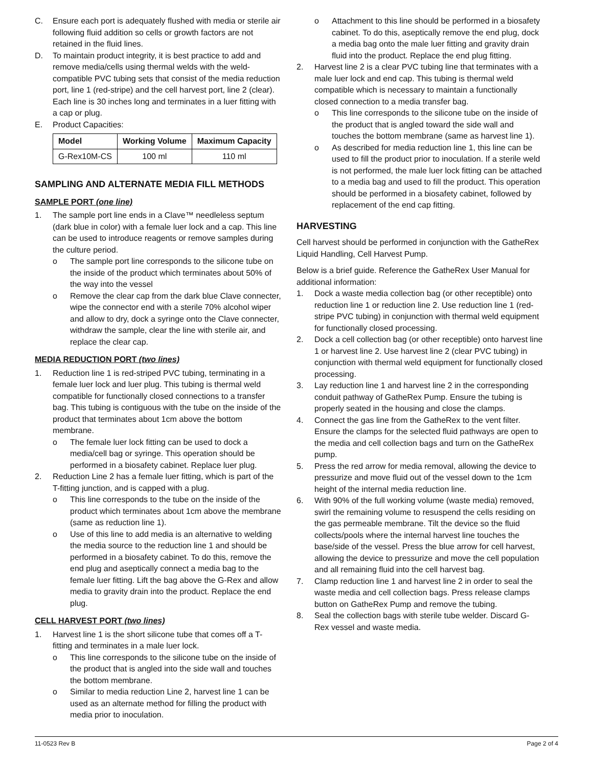C. Ensure each port is adequately flushed with media or sterile air following fluid addition so cells or growth factors are not retained in the fluid lines.
D. To maintain product integrity, it is best practice to add and remove media/cells using thermal welds with the weld-compatible PVC tubing sets that consist of the media reduction port, line 1 (red-stripe) and the cell harvest port, line 2 (clear). Each line is 30 inches long and terminates in a luer fitting with a cap or plug.
E. Product Capacities:
| Model | Working Volume | Maximum Capacity |
| --- | --- | --- |
| G-Rex10M-CS | 100 ml | 110 ml |
SAMPLING AND ALTERNATE MEDIA FILL METHODS
SAMPLE PORT (one line)
1. The sample port line ends in a Clave™ needleless septum (dark blue in color) with a female luer lock and a cap. This line can be used to introduce reagents or remove samples during the culture period.
o The sample port line corresponds to the silicone tube on the inside of the product which terminates about 50% of the way into the vessel
o Remove the clear cap from the dark blue Clave connecter, wipe the connector end with a sterile 70% alcohol wiper and allow to dry, dock a syringe onto the Clave connecter, withdraw the sample, clear the line with sterile air, and replace the clear cap.
MEDIA REDUCTION PORT (two lines)
1. Reduction line 1 is red-striped PVC tubing, terminating in a female luer lock and luer plug. This tubing is thermal weld compatible for functionally closed connections to a transfer bag. This tubing is contiguous with the tube on the inside of the product that terminates about 1cm above the bottom membrane.
o The female luer lock fitting can be used to dock a media/cell bag or syringe. This operation should be performed in a biosafety cabinet. Replace luer plug.
2. Reduction Line 2 has a female luer fitting, which is part of the T-fitting junction, and is capped with a plug.
o This line corresponds to the tube on the inside of the product which terminates about 1cm above the membrane (same as reduction line 1).
o Use of this line to add media is an alternative to welding the media source to the reduction line 1 and should be performed in a biosafety cabinet. To do this, remove the end plug and aseptically connect a media bag to the female luer fitting. Lift the bag above the G-Rex and allow media to gravity drain into the product. Replace the end plug.
CELL HARVEST PORT (two lines)
1. Harvest line 1 is the short silicone tube that comes off a T-fitting and terminates in a male luer lock.
o This line corresponds to the silicone tube on the inside of the product that is angled into the side wall and touches the bottom membrane.
o Similar to media reduction Line 2, harvest line 1 can be used as an alternate method for filling the product with media prior to inoculation.
o Attachment to this line should be performed in a biosafety cabinet. To do this, aseptically remove the end plug, dock a media bag onto the male luer fitting and gravity drain fluid into the product. Replace the end plug fitting.
2. Harvest line 2 is a clear PVC tubing line that terminates with a male luer lock and end cap. This tubing is thermal weld compatible which is necessary to maintain a functionally closed connection to a media transfer bag.
o This line corresponds to the silicone tube on the inside of the product that is angled toward the side wall and touches the bottom membrane (same as harvest line 1).
o As described for media reduction line 1, this line can be used to fill the product prior to inoculation. If a sterile weld is not performed, the male luer lock fitting can be attached to a media bag and used to fill the product. This operation should be performed in a biosafety cabinet, followed by replacement of the end cap fitting.
HARVESTING
Cell harvest should be performed in conjunction with the GatheRex Liquid Handling, Cell Harvest Pump.
Below is a brief guide. Reference the GatheRex User Manual for additional information:
1. Dock a waste media collection bag (or other receptible) onto reduction line 1 or reduction line 2. Use reduction line 1 (red-stripe PVC tubing) in conjunction with thermal weld equipment for functionally closed processing.
2. Dock a cell collection bag (or other receptible) onto harvest line 1 or harvest line 2. Use harvest line 2 (clear PVC tubing) in conjunction with thermal weld equipment for functionally closed processing.
3. Lay reduction line 1 and harvest line 2 in the corresponding conduit pathway of GatheRex Pump. Ensure the tubing is properly seated in the housing and close the clamps.
4. Connect the gas line from the GatheRex to the vent filter. Ensure the clamps for the selected fluid pathways are open to the media and cell collection bags and turn on the GatheRex pump.
5. Press the red arrow for media removal, allowing the device to pressurize and move fluid out of the vessel down to the 1cm height of the internal media reduction line.
6. With 90% of the full working volume (waste media) removed, swirl the remaining volume to resuspend the cells residing on the gas permeable membrane. Tilt the device so the fluid collects/pools where the internal harvest line touches the base/side of the vessel. Press the blue arrow for cell harvest, allowing the device to pressurize and move the cell population and all remaining fluid into the cell harvest bag.
7. Clamp reduction line 1 and harvest line 2 in order to seal the waste media and cell collection bags. Press release clamps button on GatheRex Pump and remove the tubing.
8. Seal the collection bags with sterile tube welder. Discard G-Rex vessel and waste media.
11-0523 Rev B Page 2 of 4